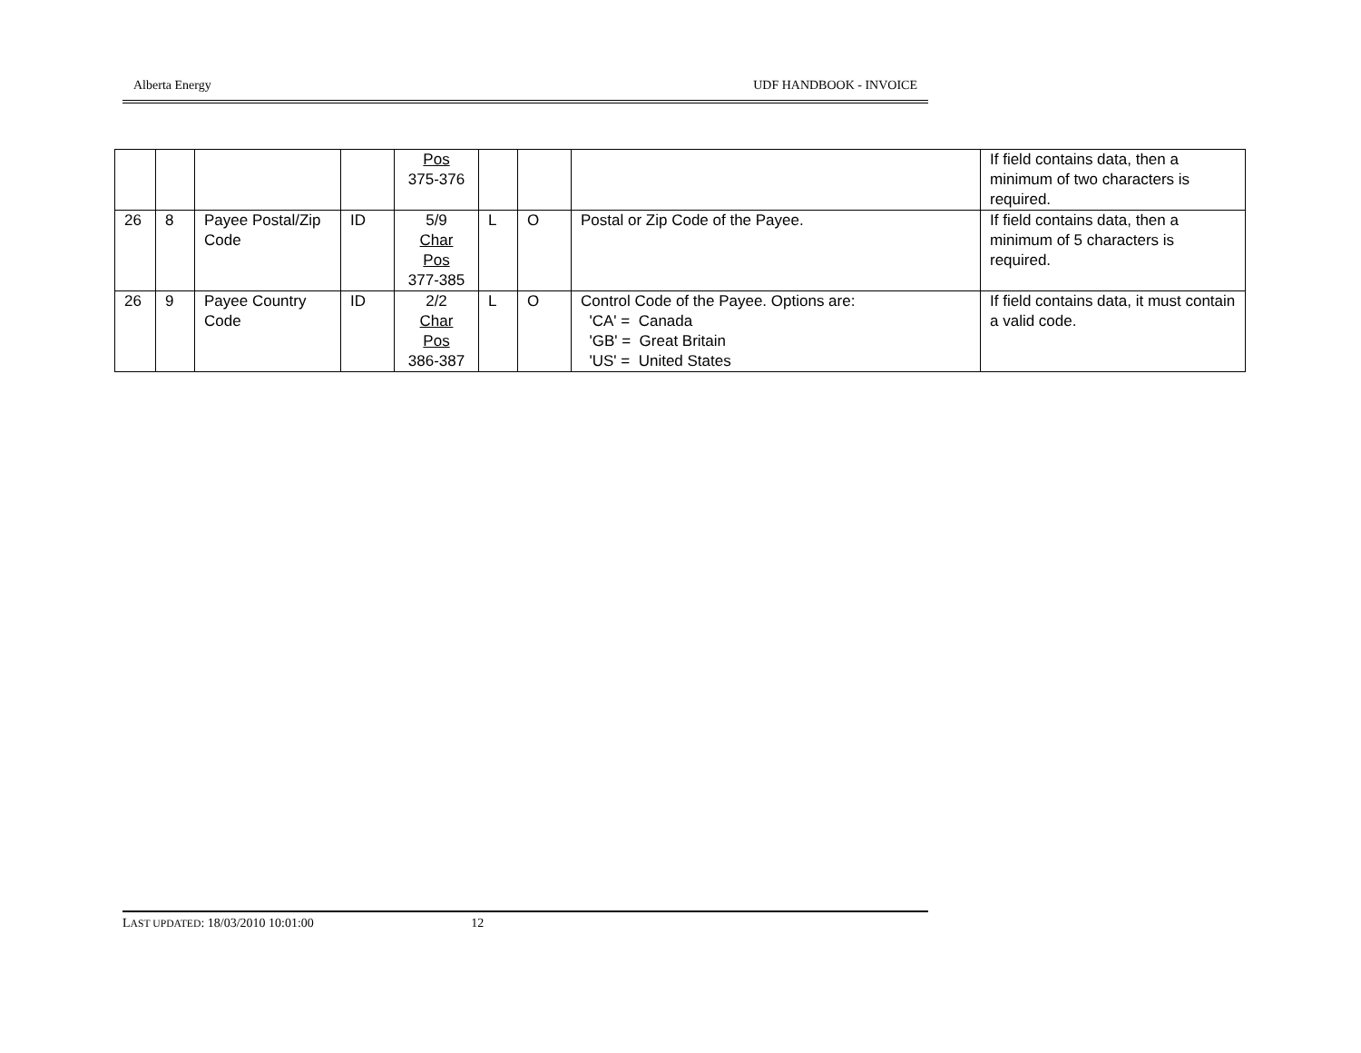Alberta Energy UDF HANDBOOK - INVOICE
| | | | | Pos 375-376 | | | | If field contains data, then a minimum of two characters is required. |
| 26 | 8 | Payee Postal/Zip Code | ID | 5/9 Char Pos 377-385 | L | O | Postal or Zip Code of the Payee. | If field contains data, then a minimum of 5 characters is required. |
| 26 | 9 | Payee Country Code | ID | 2/2 Char Pos 386-387 | L | O | Control Code of the Payee. Options are: 'CA' = Canada 'GB' = Great Britain 'US' = United States | If field contains data, it must contain a valid code. |
LAST UPDATED: 18/03/2010 10:01:00 12